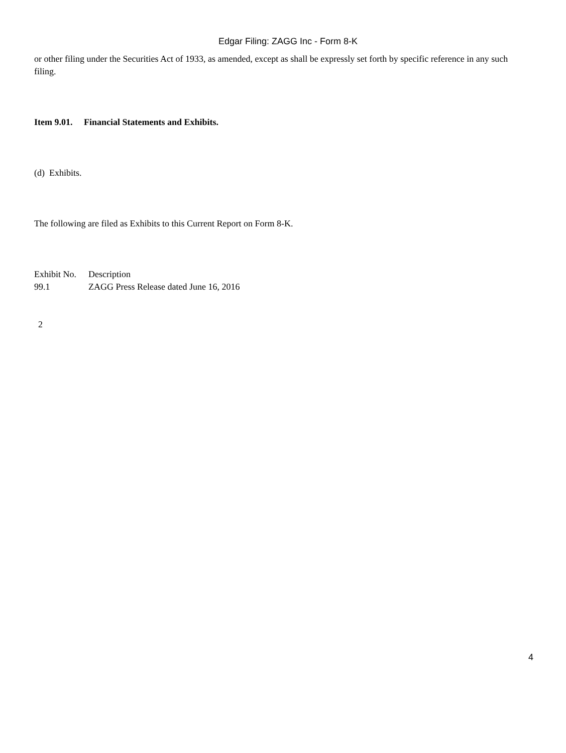Edgar Filing: ZAGG Inc - Form 8-K
or other filing under the Securities Act of 1933, as amended, except as shall be expressly set forth by specific reference in any such filing.
Item 9.01. Financial Statements and Exhibits.
(d) Exhibits.
The following are filed as Exhibits to this Current Report on Form 8-K.
| Exhibit No. | Description |
| 99.1 | ZAGG Press Release dated June 16, 2016 |
2
4